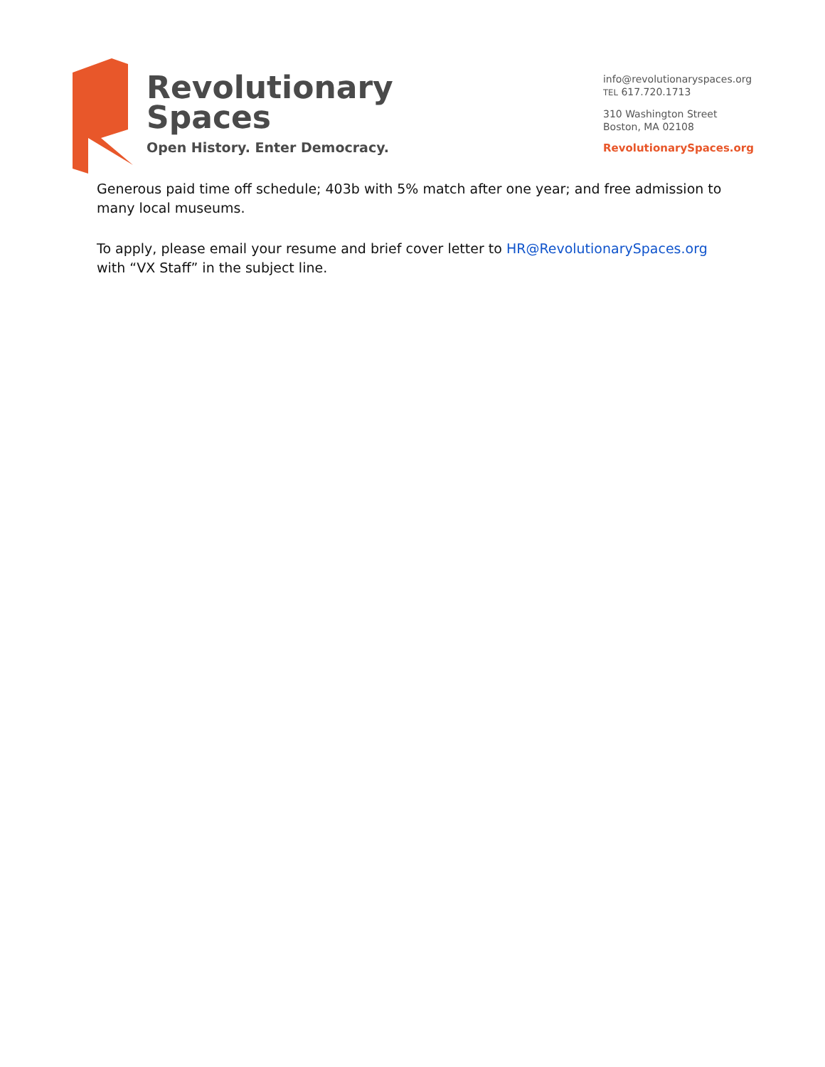Revolutionary
Spaces
Open History. Enter Democracy.
info@revolutionaryspaces.org
TEL 617.720.1713
310 Washington Street
Boston, MA 02108
RevolutionarySpaces.org
Generous paid time off schedule; 403b with 5% match after one year; and free admission to many local museums.
To apply, please email your resume and brief cover letter to HR@RevolutionarySpaces.org with “VX Staff” in the subject line.